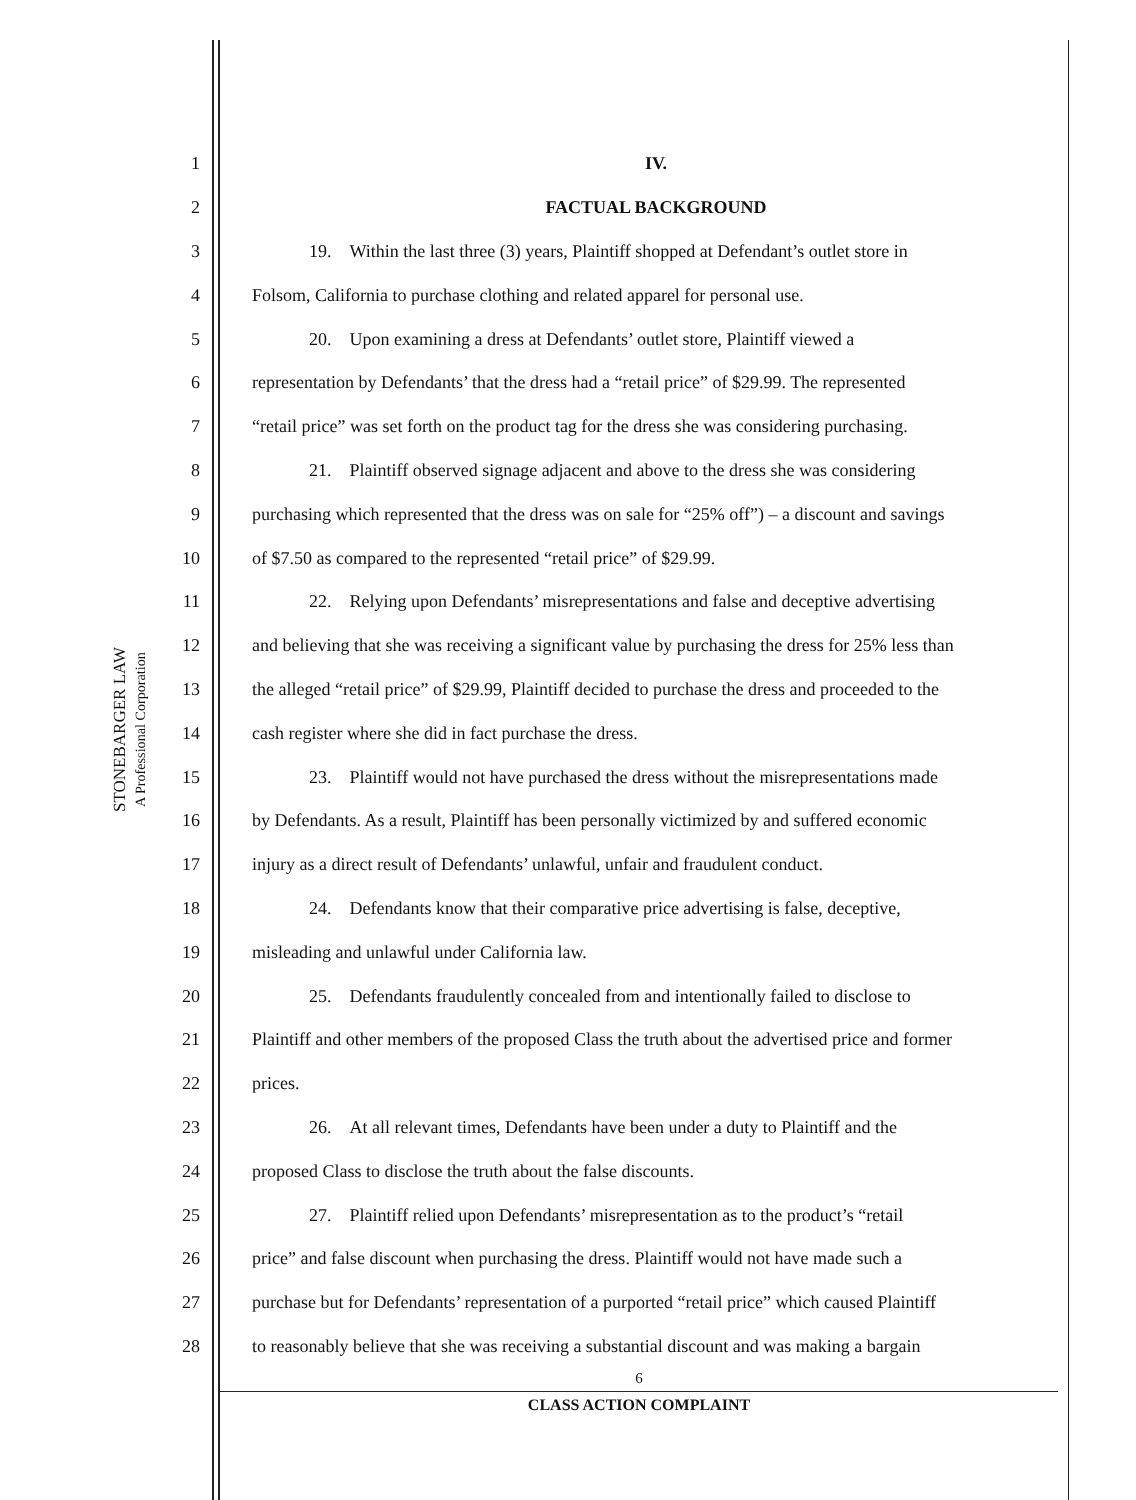STONEBARGER LAW
A Professional Corporation
1 IV.
2 FACTUAL BACKGROUND
3 19. Within the last three (3) years, Plaintiff shopped at Defendant’s outlet store in
4 Folsom, California to purchase clothing and related apparel for personal use.
5 20. Upon examining a dress at Defendants’ outlet store, Plaintiff viewed a
6 representation by Defendants’ that the dress had a “retail price” of $29.99. The represented
7 “retail price” was set forth on the product tag for the dress she was considering purchasing.
8 21. Plaintiff observed signage adjacent and above to the dress she was considering
9 purchasing which represented that the dress was on sale for “25% off”) – a discount and savings
10 of $7.50 as compared to the represented “retail price” of $29.99.
11 22. Relying upon Defendants’ misrepresentations and false and deceptive advertising
12 and believing that she was receiving a significant value by purchasing the dress for 25% less than
13 the alleged “retail price” of $29.99, Plaintiff decided to purchase the dress and proceeded to the
14 cash register where she did in fact purchase the dress.
15 23. Plaintiff would not have purchased the dress without the misrepresentations made
16 by Defendants. As a result, Plaintiff has been personally victimized by and suffered economic
17 injury as a direct result of Defendants’ unlawful, unfair and fraudulent conduct.
18 24. Defendants know that their comparative price advertising is false, deceptive,
19 misleading and unlawful under California law.
20 25. Defendants fraudulently concealed from and intentionally failed to disclose to
21 Plaintiff and other members of the proposed Class the truth about the advertised price and former
22 prices.
23 26. At all relevant times, Defendants have been under a duty to Plaintiff and the
24 proposed Class to disclose the truth about the false discounts.
25 27. Plaintiff relied upon Defendants’ misrepresentation as to the product’s “retail
26 price” and false discount when purchasing the dress. Plaintiff would not have made such a
27 purchase but for Defendants’ representation of a purported “retail price” which caused Plaintiff
28 to reasonably believe that she was receiving a substantial discount and was making a bargain
6
CLASS ACTION COMPLAINT